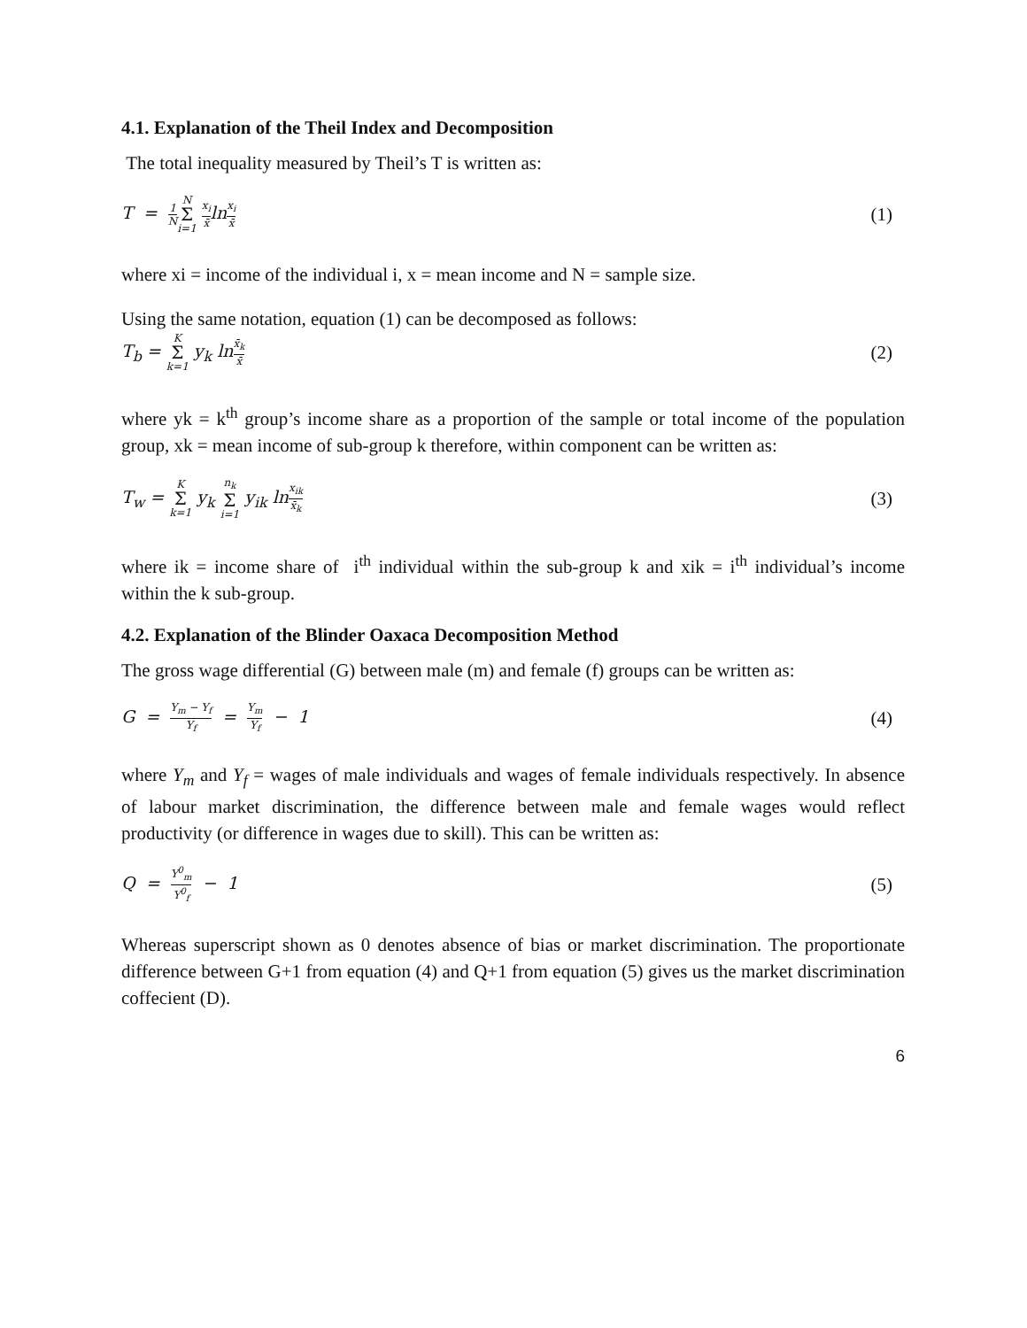4.1. Explanation of the Theil Index and Decomposition
The total inequality measured by Theil’s T is written as:
T = 1 N N Σ i=1 x<sub>i</sub> x̄lnx<sub>i</sub> x̄
(1)
where xi = income of the individual i, x = mean income and N = sample size.
Using the same notation, equation (1) can be decomposed as follows:
T<sub>b</sub> = K Σ k=1 y<sub>k</sub> lnx̄<sub>k</sub> x̄
(2)
where yk = k<sup>th</sup> group’s income share as a proportion of the sample or total income of the population group, xk = mean income of sub-group k therefore, within component can be written as:
T<sub>w</sub> = K Σ k=1 y<sub>k</sub> n<sub>k</sub> Σ i=1 y<sub>ik</sub> lnx<sub>ik</sub> x̄<sub>k</sub>
(3)
where ik = income share of i<sup>th</sup> individual within the sub-group k and xik = i<sup>th</sup> individual’s income within the k sub-group.
4.2. Explanation of the Blinder Oaxaca Decomposition Method
The gross wage differential (G) between male (m) and female (f) groups can be written as:
G = Y<sub>m</sub> − Y<sub>f</sub> Y<sub>f</sub> = Y<sub>m</sub> Y<sub>f</sub> − 1
(4)
where Y<sub>m</sub> and Y<sub>f</sub> = wages of male individuals and wages of female individuals respectively. In absence of labour market discrimination, the difference between male and female wages would reflect productivity (or difference in wages due to skill). This can be written as:
Q = Y<sup>0</sup><sub>m</sub> Y<sup>0</sup><sub>f</sub> − 1 (5)
Whereas superscript shown as 0 denotes absence of bias or market discrimination. The proportionate difference between G+1 from equation (4) and Q+1 from equation (5) gives us the market discrimination coffecient (D).
6